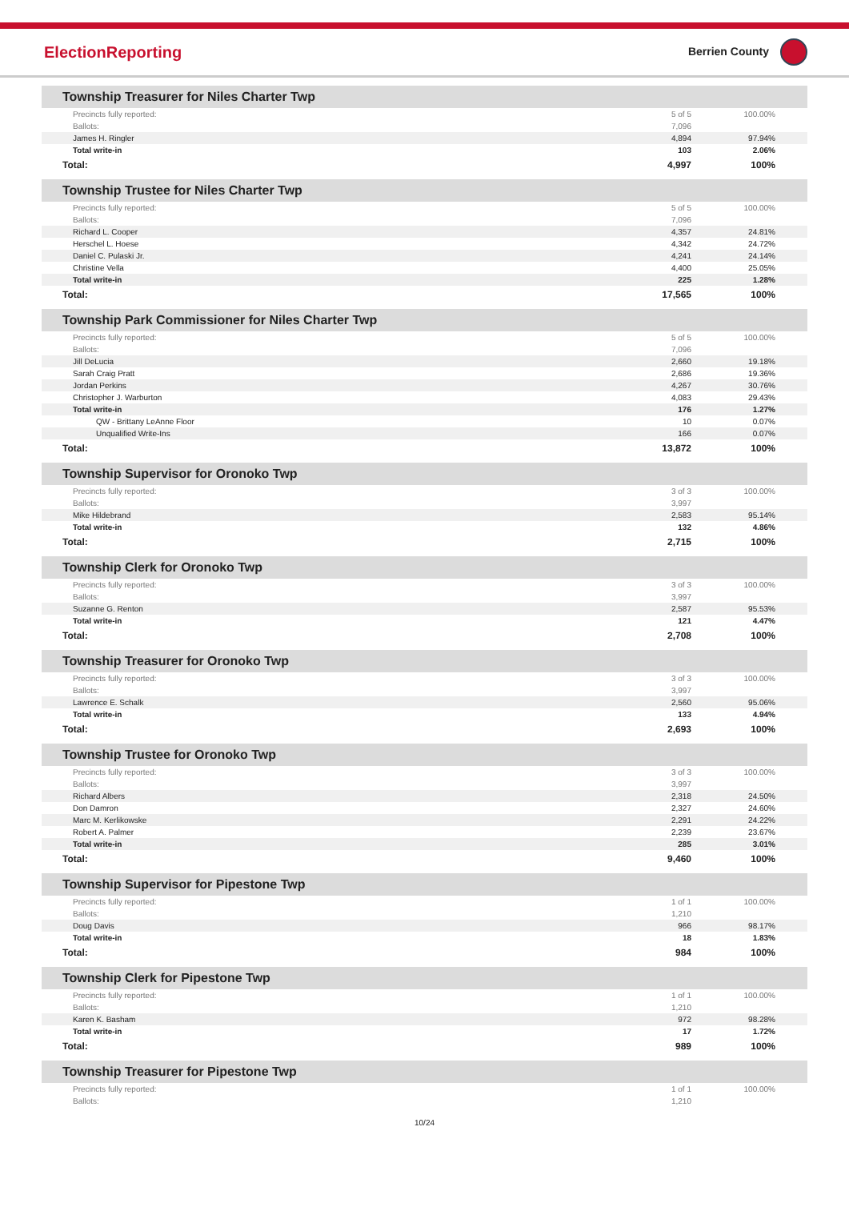ElectionReporting
Berrien County
Township Treasurer for Niles Charter Twp
| Precincts fully reported: | 5 of 5 | 100.00% |
| Ballots: | 7,096 | |
| James H. Ringler | 4,894 | 97.94% |
| Total write-in | 103 | 2.06% |
| Total: | 4,997 | 100% |
Township Trustee for Niles Charter Twp
| Precincts fully reported: | 5 of 5 | 100.00% |
| Ballots: | 7,096 | |
| Richard L. Cooper | 4,357 | 24.81% |
| Herschel L. Hoese | 4,342 | 24.72% |
| Daniel C. Pulaski Jr. | 4,241 | 24.14% |
| Christine Vella | 4,400 | 25.05% |
| Total write-in | 225 | 1.28% |
| Total: | 17,565 | 100% |
Township Park Commissioner for Niles Charter Twp
| Precincts fully reported: | 5 of 5 | 100.00% |
| Ballots: | 7,096 | |
| Jill DeLucia | 2,660 | 19.18% |
| Sarah Craig Pratt | 2,686 | 19.36% |
| Jordan Perkins | 4,267 | 30.76% |
| Christopher J. Warburton | 4,083 | 29.43% |
| Total write-in | 176 | 1.27% |
| QW - Brittany LeAnne Floor | 10 | 0.07% |
| Unqualified Write-Ins | 166 | 0.07% |
| Total: | 13,872 | 100% |
Township Supervisor for Oronoko Twp
| Precincts fully reported: | 3 of 3 | 100.00% |
| Ballots: | 3,997 | |
| Mike Hildebrand | 2,583 | 95.14% |
| Total write-in | 132 | 4.86% |
| Total: | 2,715 | 100% |
Township Clerk for Oronoko Twp
| Precincts fully reported: | 3 of 3 | 100.00% |
| Ballots: | 3,997 | |
| Suzanne G. Renton | 2,587 | 95.53% |
| Total write-in | 121 | 4.47% |
| Total: | 2,708 | 100% |
Township Treasurer for Oronoko Twp
| Precincts fully reported: | 3 of 3 | 100.00% |
| Ballots: | 3,997 | |
| Lawrence E. Schalk | 2,560 | 95.06% |
| Total write-in | 133 | 4.94% |
| Total: | 2,693 | 100% |
Township Trustee for Oronoko Twp
| Precincts fully reported: | 3 of 3 | 100.00% |
| Ballots: | 3,997 | |
| Richard Albers | 2,318 | 24.50% |
| Don Damron | 2,327 | 24.60% |
| Marc M. Kerlikowske | 2,291 | 24.22% |
| Robert A. Palmer | 2,239 | 23.67% |
| Total write-in | 285 | 3.01% |
| Total: | 9,460 | 100% |
Township Supervisor for Pipestone Twp
| Precincts fully reported: | 1 of 1 | 100.00% |
| Ballots: | 1,210 | |
| Doug Davis | 966 | 98.17% |
| Total write-in | 18 | 1.83% |
| Total: | 984 | 100% |
Township Clerk for Pipestone Twp
| Precincts fully reported: | 1 of 1 | 100.00% |
| Ballots: | 1,210 | |
| Karen K. Basham | 972 | 98.28% |
| Total write-in | 17 | 1.72% |
| Total: | 989 | 100% |
Township Treasurer for Pipestone Twp
| Precincts fully reported: | 1 of 1 | 100.00% |
| Ballots: | 1,210 | |
10/24